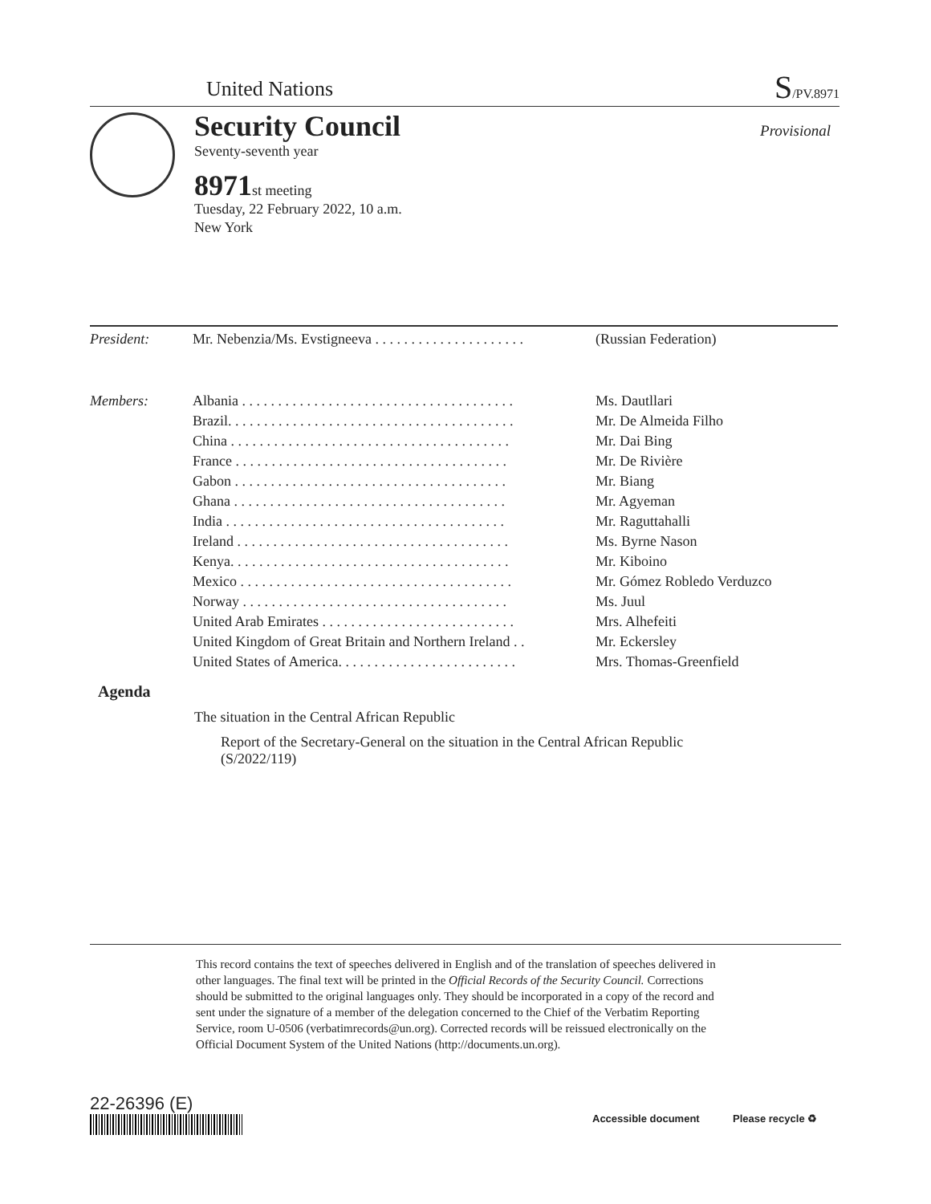United Nations S/PV.8971
Security Council
Seventy-seventh year
Provisional
8971st meeting
Tuesday, 22 February 2022, 10 a.m.
New York
| President: | Mr. Nebenzia/Ms. Evstigneeva . . . . . . . . . . . . . . . . . . . . . | (Russian Federation) |
| Members: | Albania . . . . . . . . . . . . . . . . . . . . . . . . . . . . . . . . . . . . . . | Ms. Dautllari |
| | Brazil. . . . . . . . . . . . . . . . . . . . . . . . . . . . . . . . . . . . . . . . | Mr. De Almeida Filho |
| | China . . . . . . . . . . . . . . . . . . . . . . . . . . . . . . . . . . . . . . . | Mr. Dai Bing |
| | France . . . . . . . . . . . . . . . . . . . . . . . . . . . . . . . . . . . . . . | Mr. De Rivière |
| | Gabon . . . . . . . . . . . . . . . . . . . . . . . . . . . . . . . . . . . . . . | Mr. Biang |
| | Ghana . . . . . . . . . . . . . . . . . . . . . . . . . . . . . . . . . . . . . . | Mr. Agyeman |
| | India . . . . . . . . . . . . . . . . . . . . . . . . . . . . . . . . . . . . . . . | Mr. Raguttahalli |
| | Ireland . . . . . . . . . . . . . . . . . . . . . . . . . . . . . . . . . . . . . . | Ms. Byrne Nason |
| | Kenya. . . . . . . . . . . . . . . . . . . . . . . . . . . . . . . . . . . . . . . | Mr. Kiboino |
| | Mexico . . . . . . . . . . . . . . . . . . . . . . . . . . . . . . . . . . . . . . | Mr. Gómez Robledo Verduzco |
| | Norway . . . . . . . . . . . . . . . . . . . . . . . . . . . . . . . . . . . . . | Ms. Juul |
| | United Arab Emirates . . . . . . . . . . . . . . . . . . . . . . . . . . . | Mrs. Alhefeiti |
| | United Kingdom of Great Britain and Northern Ireland . . | Mr. Eckersley |
| | United States of America. . . . . . . . . . . . . . . . . . . . . . . . . | Mrs. Thomas-Greenfield |
Agenda
The situation in the Central African Republic
Report of the Secretary-General on the situation in the Central African Republic (S/2022/119)
This record contains the text of speeches delivered in English and of the translation of speeches delivered in other languages. The final text will be printed in the Official Records of the Security Council. Corrections should be submitted to the original languages only. They should be incorporated in a copy of the record and sent under the signature of a member of the delegation concerned to the Chief of the Verbatim Reporting Service, room U-0506 (verbatimrecords@un.org). Corrected records will be reissued electronically on the Official Document System of the United Nations (http://documents.un.org).
22-26396 (E)
Accessible document Please recycle ♻